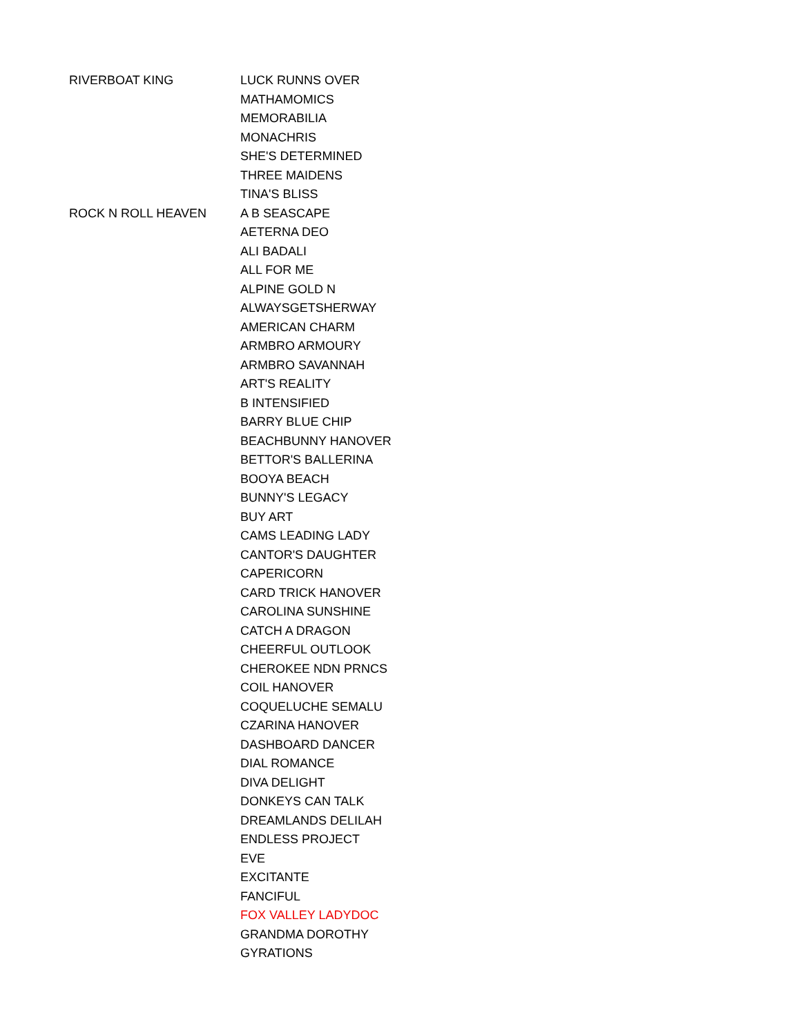| RIVERBOAT KING | LUCK RUNNS OVER |
| | MATHAMOMICS |
| | MEMORABILIA |
| | MONACHRIS |
| | SHE'S DETERMINED |
| | THREE MAIDENS |
| | TINA'S BLISS |
| ROCK N ROLL HEAVEN | A B SEASCAPE |
| | AETERNA DEO |
| | ALI BADALI |
| | ALL FOR ME |
| | ALPINE GOLD N |
| | ALWAYSGETSHERWAY |
| | AMERICAN CHARM |
| | ARMBRO ARMOURY |
| | ARMBRO SAVANNAH |
| | ART'S REALITY |
| | B INTENSIFIED |
| | BARRY BLUE CHIP |
| | BEACHBUNNY HANOVER |
| | BETTOR'S BALLERINA |
| | BOOYA BEACH |
| | BUNNY'S LEGACY |
| | BUY ART |
| | CAMS LEADING LADY |
| | CANTOR'S DAUGHTER |
| | CAPERICORN |
| | CARD TRICK HANOVER |
| | CAROLINA SUNSHINE |
| | CATCH A DRAGON |
| | CHEERFUL OUTLOOK |
| | CHEROKEE NDN PRNCS |
| | COIL HANOVER |
| | COQUELUCHE SEMALU |
| | CZARINA HANOVER |
| | DASHBOARD DANCER |
| | DIAL ROMANCE |
| | DIVA DELIGHT |
| | DONKEYS CAN TALK |
| | DREAMLANDS DELILAH |
| | ENDLESS PROJECT |
| | EVE |
| | EXCITANTE |
| | FANCIFUL |
| | FOX VALLEY LADYDOC |
| | GRANDMA DOROTHY |
| | GYRATIONS |